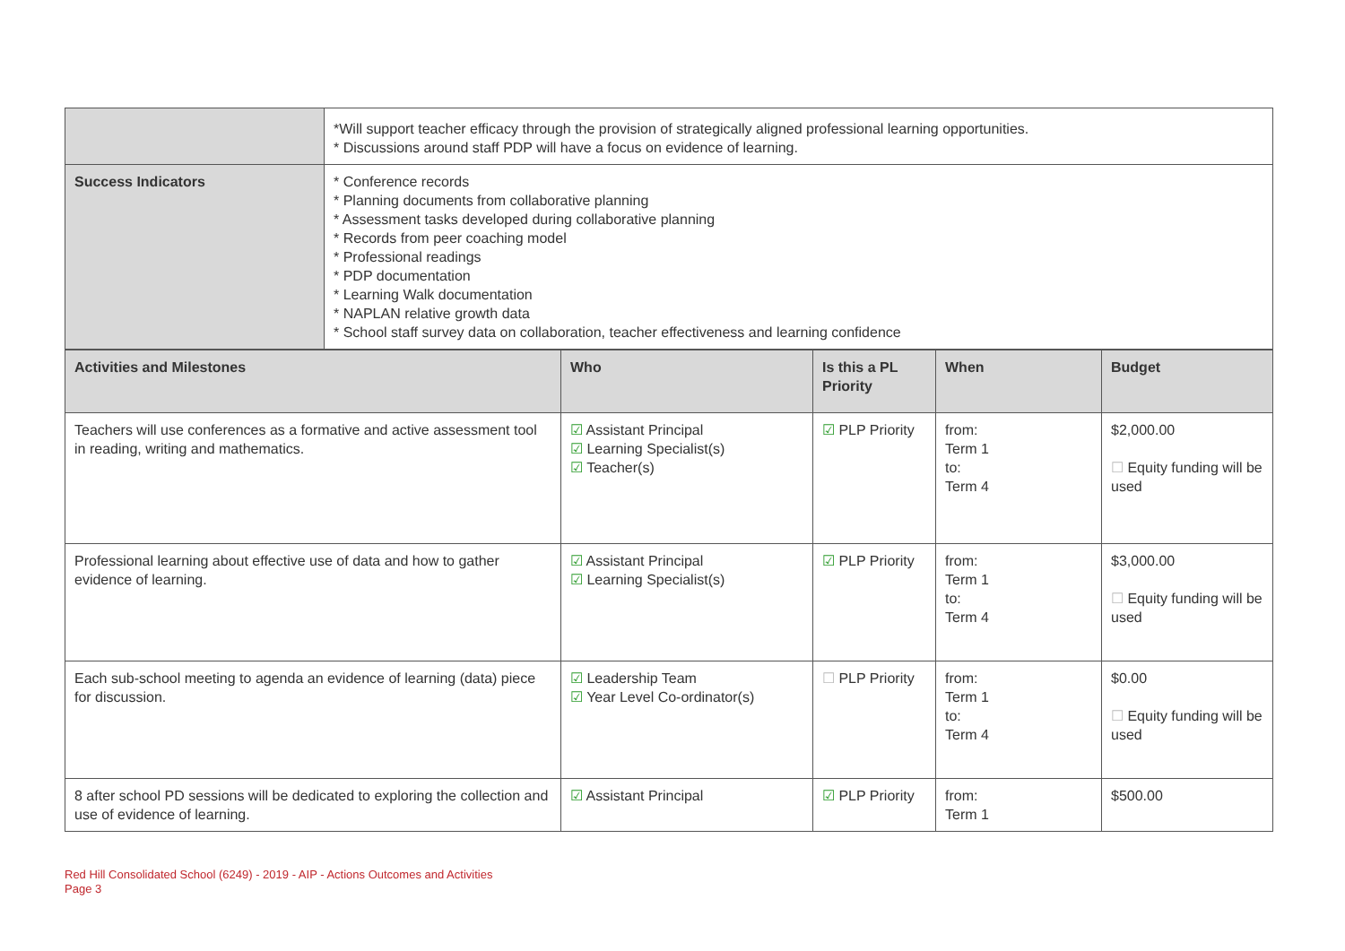| | *Will support teacher efficacy through the provision of strategically aligned professional learning opportunities. * Discussions around staff PDP will have a focus on evidence of learning. |
| Success Indicators | * Conference records * Planning documents from collaborative planning * Assessment tasks developed during collaborative planning * Records from peer coaching model * Professional readings * PDP documentation * Learning Walk documentation * NAPLAN relative growth data * School staff survey data on collaboration, teacher effectiveness and learning confidence |
| Activities and Milestones | Who | Is this a PL Priority | When | Budget |
| --- | --- | --- | --- | --- |
| Teachers will use conferences as a formative and active assessment tool in reading, writing and mathematics. | ☑ Assistant Principal ☑ Learning Specialist(s) ☑ Teacher(s) | ☑ PLP Priority | from: Term 1 to: Term 4 | $2,000.00 ☐ Equity funding will be used |
| Professional learning about effective use of data and how to gather evidence of learning. | ☑ Assistant Principal ☑ Learning Specialist(s) | ☑ PLP Priority | from: Term 1 to: Term 4 | $3,000.00 ☐ Equity funding will be used |
| Each sub-school meeting to agenda an evidence of learning (data) piece for discussion. | ☑ Leadership Team ☑ Year Level Co-ordinator(s) | ☐ PLP Priority | from: Term 1 to: Term 4 | $0.00 ☐ Equity funding will be used |
| 8 after school PD sessions will be dedicated to exploring the collection and use of evidence of learning. | ☑ Assistant Principal | ☑ PLP Priority | from: Term 1 | $500.00 |
Red Hill Consolidated School (6249) - 2019 - AIP - Actions Outcomes and Activities
Page 3